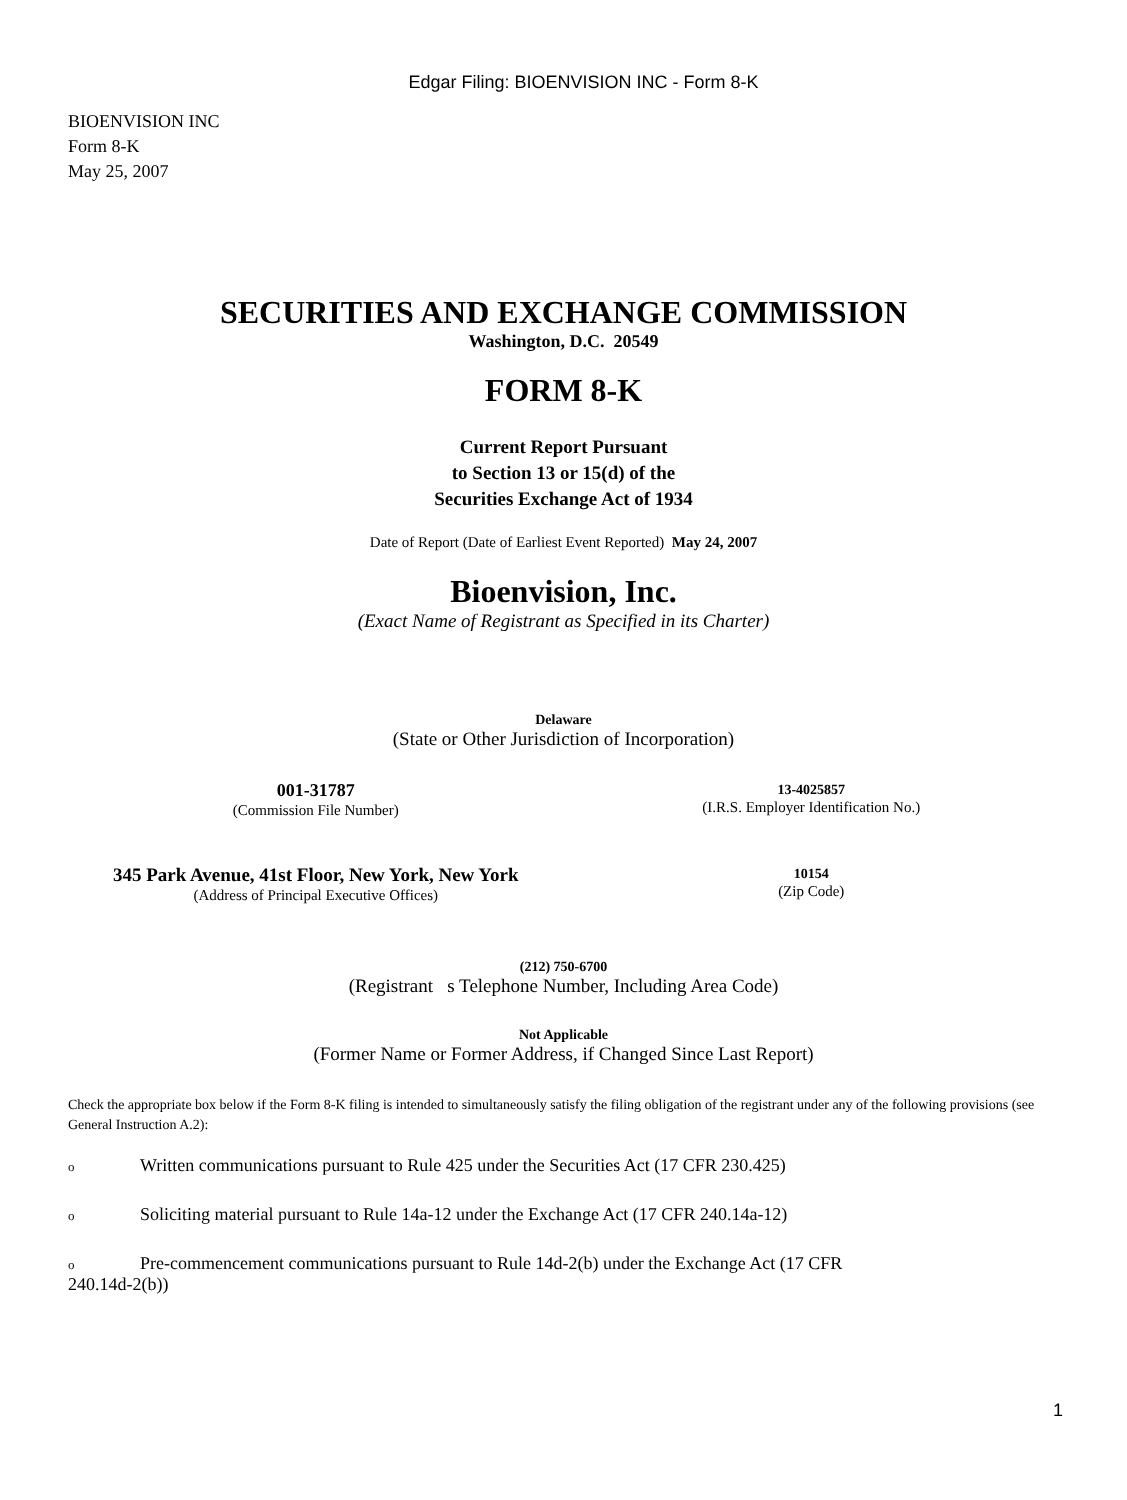Edgar Filing: BIOENVISION INC - Form 8-K
BIOENVISION INC
Form 8-K
May 25, 2007
SECURITIES AND EXCHANGE COMMISSION
Washington, D.C. 20549
FORM 8-K
Current Report Pursuant
to Section 13 or 15(d) of the
Securities Exchange Act of 1934
Date of Report (Date of Earliest Event Reported) May 24, 2007
Bioenvision, Inc.
(Exact Name of Registrant as Specified in its Charter)
Delaware
(State or Other Jurisdiction of Incorporation)
001-31787
(Commission File Number)
13-4025857
(I.R.S. Employer Identification No.)
345 Park Avenue, 41st Floor, New York, New York
(Address of Principal Executive Offices)
10154
(Zip Code)
(212) 750-6700
(Registrant s Telephone Number, Including Area Code)
Not Applicable
(Former Name or Former Address, if Changed Since Last Report)
Check the appropriate box below if the Form 8-K filing is intended to simultaneously satisfy the filing obligation of the registrant under any of the following provisions (see General Instruction A.2):
o Written communications pursuant to Rule 425 under the Securities Act (17 CFR 230.425)
o Soliciting material pursuant to Rule 14a-12 under the Exchange Act (17 CFR 240.14a-12)
o Pre-commencement communications pursuant to Rule 14d-2(b) under the Exchange Act (17 CFR
240.14d-2(b))
1